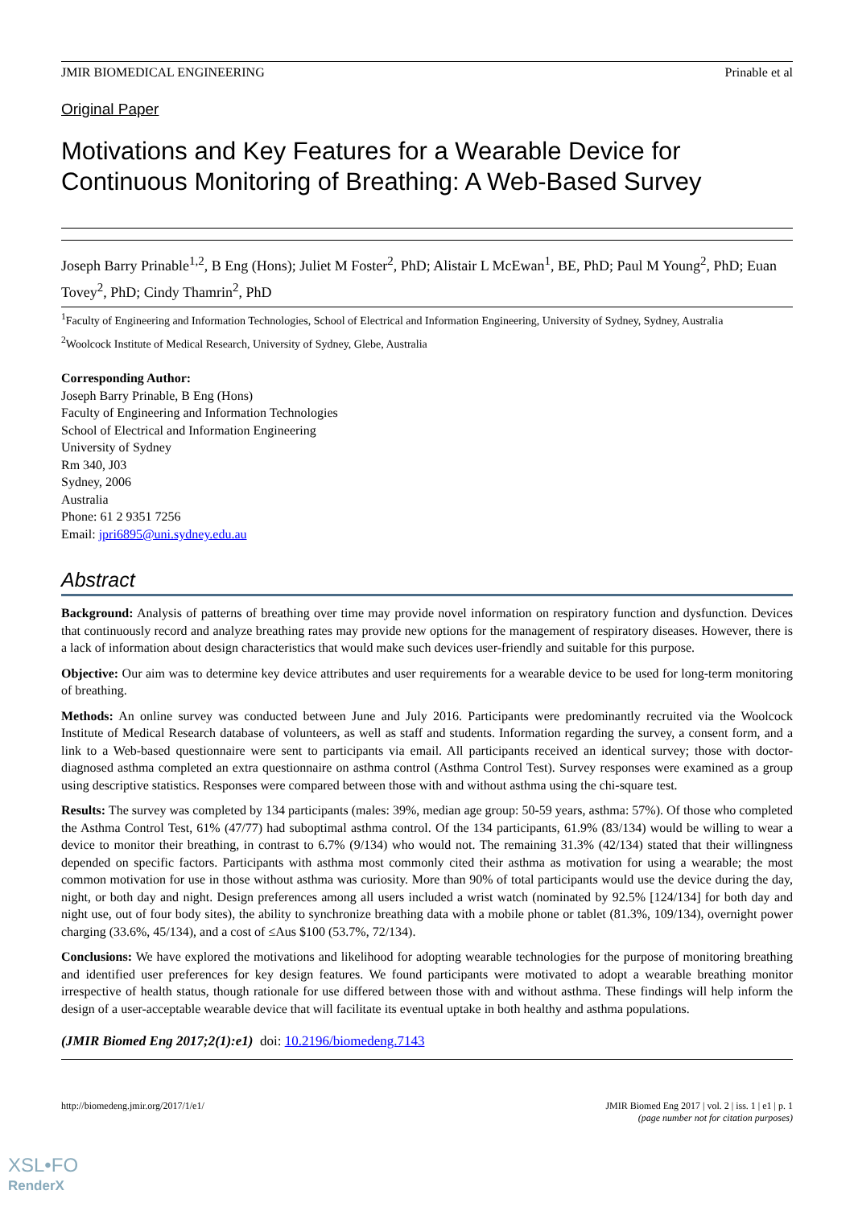JMIR BIOMEDICAL ENGINEERING Prinable et al
Original Paper
Motivations and Key Features for a Wearable Device for Continuous Monitoring of Breathing: A Web-Based Survey
Joseph Barry Prinable<sup>1,2</sup>, B Eng (Hons); Juliet M Foster<sup>2</sup>, PhD; Alistair L McEwan<sup>1</sup>, BE, PhD; Paul M Young<sup>2</sup>, PhD; Euan Tovey<sup>2</sup>, PhD; Cindy Thamrin<sup>2</sup>, PhD
<sup>1</sup> Faculty of Engineering and Information Technologies, School of Electrical and Information Engineering, University of Sydney, Sydney, Australia
<sup>2</sup> Woolcock Institute of Medical Research, University of Sydney, Glebe, Australia
Corresponding Author:
Joseph Barry Prinable, B Eng (Hons)
Faculty of Engineering and Information Technologies
School of Electrical and Information Engineering
University of Sydney
Rm 340, J03
Sydney, 2006
Australia
Phone: 61 2 9351 7256
Email: jpri6895@uni.sydney.edu.au
Abstract
Background: Analysis of patterns of breathing over time may provide novel information on respiratory function and dysfunction. Devices that continuously record and analyze breathing rates may provide new options for the management of respiratory diseases. However, there is a lack of information about design characteristics that would make such devices user-friendly and suitable for this purpose.
Objective: Our aim was to determine key device attributes and user requirements for a wearable device to be used for long-term monitoring of breathing.
Methods: An online survey was conducted between June and July 2016. Participants were predominantly recruited via the Woolcock Institute of Medical Research database of volunteers, as well as staff and students. Information regarding the survey, a consent form, and a link to a Web-based questionnaire were sent to participants via email. All participants received an identical survey; those with doctor-diagnosed asthma completed an extra questionnaire on asthma control (Asthma Control Test). Survey responses were examined as a group using descriptive statistics. Responses were compared between those with and without asthma using the chi-square test.
Results: The survey was completed by 134 participants (males: 39%, median age group: 50-59 years, asthma: 57%). Of those who completed the Asthma Control Test, 61% (47/77) had suboptimal asthma control. Of the 134 participants, 61.9% (83/134) would be willing to wear a device to monitor their breathing, in contrast to 6.7% (9/134) who would not. The remaining 31.3% (42/134) stated that their willingness depended on specific factors. Participants with asthma most commonly cited their asthma as motivation for using a wearable; the most common motivation for use in those without asthma was curiosity. More than 90% of total participants would use the device during the day, night, or both day and night. Design preferences among all users included a wrist watch (nominated by 92.5% [124/134] for both day and night use, out of four body sites), the ability to synchronize breathing data with a mobile phone or tablet (81.3%, 109/134), overnight power charging (33.6%, 45/134), and a cost of ≤Aus $100 (53.7%, 72/134).
Conclusions: We have explored the motivations and likelihood for adopting wearable technologies for the purpose of monitoring breathing and identified user preferences for key design features. We found participants were motivated to adopt a wearable breathing monitor irrespective of health status, though rationale for use differed between those with and without asthma. These findings will help inform the design of a user-acceptable wearable device that will facilitate its eventual uptake in both healthy and asthma populations.
(JMIR Biomed Eng 2017;2(1):e1) doi: 10.2196/biomedeng.7143
http://biomedeng.jmir.org/2017/1/e1/ JMIR Biomed Eng 2017 | vol. 2 | iss. 1 | e1 | p. 1
(page number not for citation purposes)
XSL•FO
RenderX